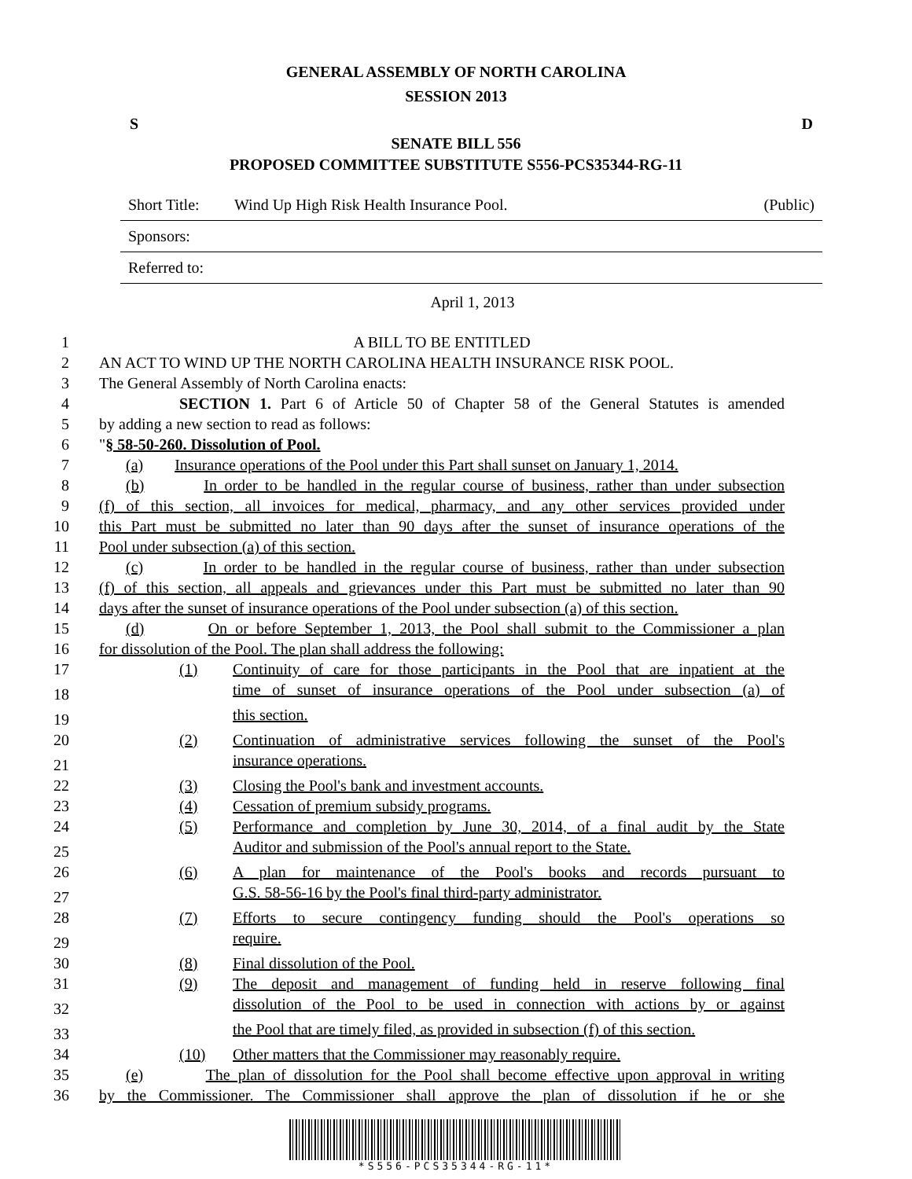GENERAL ASSEMBLY OF NORTH CAROLINA
SESSION 2013
S D
SENATE BILL 556
PROPOSED COMMITTEE SUBSTITUTE S556-PCS35344-RG-11
Short Title: Wind Up High Risk Health Insurance Pool. (Public)
Sponsors:
Referred to:
April 1, 2013
1 A BILL TO BE ENTITLED
2 AN ACT TO WIND UP THE NORTH CAROLINA HEALTH INSURANCE RISK POOL.
3 The General Assembly of North Carolina enacts:
4 SECTION 1. Part 6 of Article 50 of Chapter 58 of the General Statutes is amended
5 by adding a new section to read as follows:
6 "§ 58-50-260. Dissolution of Pool.
7 (a) Insurance operations of the Pool under this Part shall sunset on January 1, 2014.
8 (b) In order to be handled in the regular course of business, rather than under subsection
9 (f) of this section, all invoices for medical, pharmacy, and any other services provided under
10 this Part must be submitted no later than 90 days after the sunset of insurance operations of the
11 Pool under subsection (a) of this section.
12 (c) In order to be handled in the regular course of business, rather than under subsection
13 (f) of this section, all appeals and grievances under this Part must be submitted no later than 90
14 days after the sunset of insurance operations of the Pool under subsection (a) of this section.
15 (d) On or before September 1, 2013, the Pool shall submit to the Commissioner a plan
16 for dissolution of the Pool. The plan shall address the following:
17 (1) Continuity of care for those participants in the Pool that are inpatient at the
18 time of sunset of insurance operations of the Pool under subsection (a) of
19 this section.
20 (2) Continuation of administrative services following the sunset of the Pool's
21 insurance operations.
22 (3) Closing the Pool's bank and investment accounts.
23 (4) Cessation of premium subsidy programs.
24 (5) Performance and completion by June 30, 2014, of a final audit by the State
25 Auditor and submission of the Pool's annual report to the State.
26 (6) A plan for maintenance of the Pool's books and records pursuant to
27 G.S. 58-56-16 by the Pool's final third-party administrator.
28 (7) Efforts to secure contingency funding should the Pool's operations so
29 require.
30 (8) Final dissolution of the Pool.
31 (9) The deposit and management of funding held in reserve following final
32 dissolution of the Pool to be used in connection with actions by or against
33 the Pool that are timely filed, as provided in subsection (f) of this section.
34 (10) Other matters that the Commissioner may reasonably require.
35 (e) The plan of dissolution for the Pool shall become effective upon approval in writing
36 by the Commissioner. The Commissioner shall approve the plan of dissolution if he or she
*S556-PCS35344-RG-11*